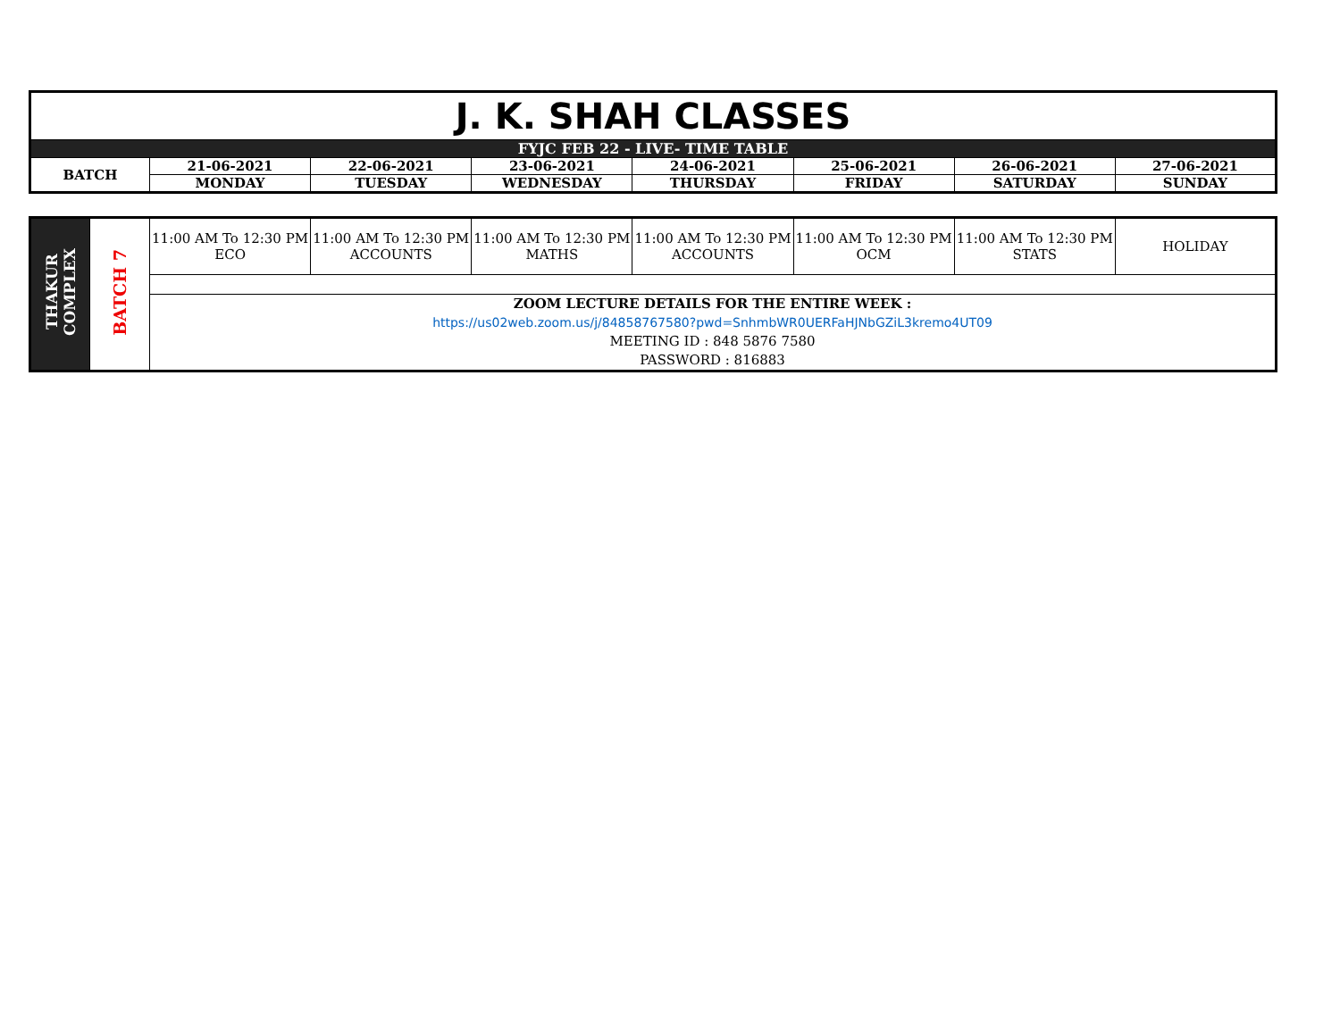| J. K. SHAH CLASSES | | | | | | | |
| FYJC FEB 22 - LIVE- TIME TABLE | | | | | | | |
| BATCH | 21-06-2021 | 22-06-2021 | 23-06-2021 | 24-06-2021 | 25-06-2021 | 26-06-2021 | 27-06-2021 |
| | MONDAY | TUESDAY | WEDNESDAY | THURSDAY | FRIDAY | SATURDAY | SUNDAY |
| THAKUR COMPLEX | BATCH 7 | 11:00 AM To 12:30 PM ECO | 11:00 AM To 12:30 PM ACCOUNTS | 11:00 AM To 12:30 PM MATHS | 11:00 AM To 12:30 PM ACCOUNTS | 11:00 AM To 12:30 PM OCM | 11:00 AM To 12:30 PM STATS | HOLIDAY |
| | | ZOOM LECTURE DETAILS FOR THE ENTIRE WEEK : https://us02web.zoom.us/j/84858767580?pwd=SnhmbWR0UERFaHJNbGZiL3kremo4UT09 MEETING ID : 848 5876 7580 PASSWORD : 816883 | | | | | | |